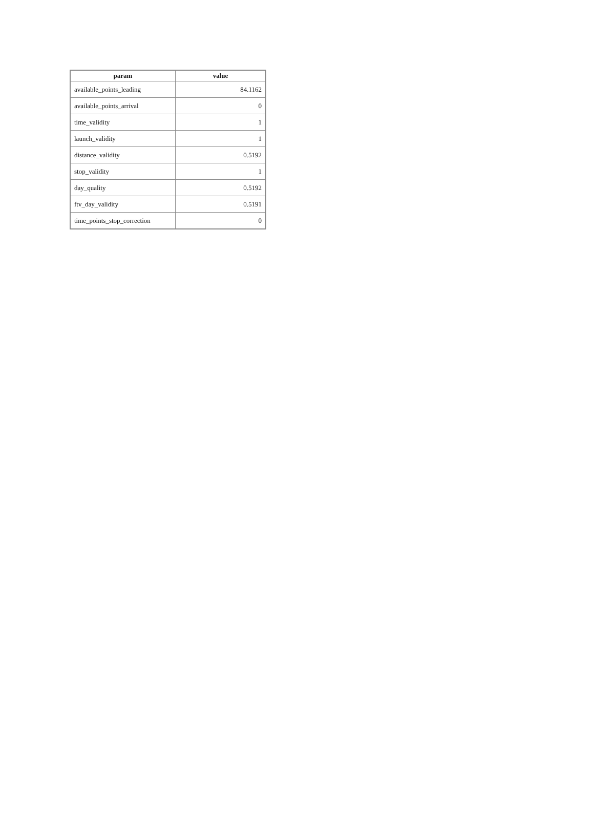| param | value |
| --- | --- |
| available_points_leading | 84.1162 |
| available_points_arrival | 0 |
| time_validity | 1 |
| launch_validity | 1 |
| distance_validity | 0.5192 |
| stop_validity | 1 |
| day_quality | 0.5192 |
| ftv_day_validity | 0.5191 |
| time_points_stop_correction | 0 |